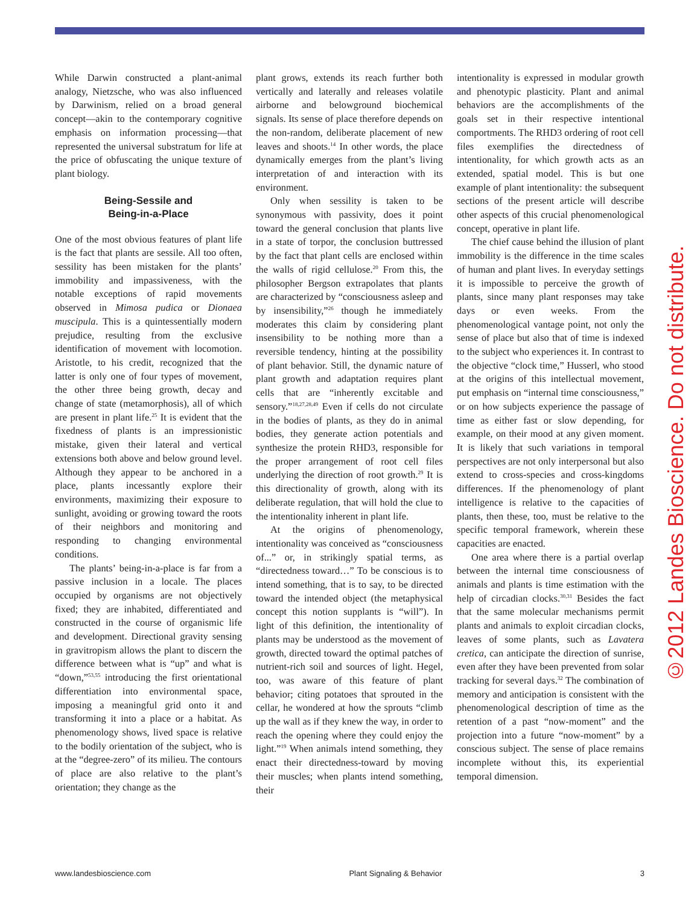While Darwin constructed a plant-animal analogy, Nietzsche, who was also influenced by Darwinism, relied on a broad general concept—akin to the contemporary cognitive emphasis on information processing—that represented the universal substratum for life at the price of obfuscating the unique texture of plant biology.
Being-Sessile and
Being-in-a-Place
One of the most obvious features of plant life is the fact that plants are sessile. All too often, sessility has been mistaken for the plants’ immobility and impassiveness, with the notable exceptions of rapid movements observed in Mimosa pudica or Dionaea muscipula. This is a quintessentially modern prejudice, resulting from the exclusive identification of movement with locomotion. Aristotle, to his credit, recognized that the latter is only one of four types of movement, the other three being growth, decay and change of state (metamorphosis), all of which are present in plant life.<sup>25</sup> It is evident that the fixedness of plants is an impressionistic mistake, given their lateral and vertical extensions both above and below ground level. Although they appear to be anchored in a place, plants incessantly explore their environments, maximizing their exposure to sunlight, avoiding or growing toward the roots of their neighbors and monitoring and responding to changing environmental conditions.
The plants’ being-in-a-place is far from a passive inclusion in a locale. The places occupied by organisms are not objectively fixed; they are inhabited, differentiated and constructed in the course of organismic life and development. Directional gravity sensing in gravitropism allows the plant to discern the difference between what is “up” and what is “down,”<sup>53,55</sup> introducing the first orientational differentiation into environmental space, imposing a meaningful grid onto it and transforming it into a place or a habitat. As phenomenology shows, lived space is relative to the bodily orientation of the subject, who is at the “degree-zero” of its milieu. The contours of place are also relative to the plant’s orientation; they change as the
plant grows, extends its reach further both vertically and laterally and releases volatile airborne and belowground biochemical signals. Its sense of place therefore depends on the non-random, deliberate placement of new leaves and shoots.<sup>14</sup> In other words, the place dynamically emerges from the plant’s living interpretation of and interaction with its environment.
Only when sessility is taken to be synonymous with passivity, does it point toward the general conclusion that plants live in a state of torpor, the conclusion buttressed by the fact that plant cells are enclosed within the walls of rigid cellulose.<sup>20</sup> From this, the philosopher Bergson extrapolates that plants are characterized by “consciousness asleep and by insensibility,”<sup>26</sup> though he immediately moderates this claim by considering plant insensibility to be nothing more than a reversible tendency, hinting at the possibility of plant behavior. Still, the dynamic nature of plant growth and adaptation requires plant cells that are “inherently excitable and sensory.”<sup>18,27,28,49</sup> Even if cells do not circulate in the bodies of plants, as they do in animal bodies, they generate action potentials and synthesize the protein RHD3, responsible for the proper arrangement of root cell files underlying the direction of root growth.<sup>29</sup> It is this directionality of growth, along with its deliberate regulation, that will hold the clue to the intentionality inherent in plant life.
At the origins of phenomenology, intentionality was conceived as “consciousness of...” or, in strikingly spatial terms, as “directedness toward…” To be conscious is to intend something, that is to say, to be directed toward the intended object (the metaphysical concept this notion supplants is “will”). In light of this definition, the intentionality of plants may be understood as the movement of growth, directed toward the optimal patches of nutrient-rich soil and sources of light. Hegel, too, was aware of this feature of plant behavior; citing potatoes that sprouted in the cellar, he wondered at how the sprouts “climb up the wall as if they knew the way, in order to reach the opening where they could enjoy the light.”<sup>19</sup> When animals intend something, they enact their directedness-toward by moving their muscles; when plants intend something, their
intentionality is expressed in modular growth and phenotypic plasticity. Plant and animal behaviors are the accomplishments of the goals set in their respective intentional comportments. The RHD3 ordering of root cell files exemplifies the directedness of intentionality, for which growth acts as an extended, spatial model. This is but one example of plant intentionality: the subsequent sections of the present article will describe other aspects of this crucial phenomenological concept, operative in plant life.
The chief cause behind the illusion of plant immobility is the difference in the time scales of human and plant lives. In everyday settings it is impossible to perceive the growth of plants, since many plant responses may take days or even weeks. From the phenomenological vantage point, not only the sense of place but also that of time is indexed to the subject who experiences it. In contrast to the objective “clock time,” Husserl, who stood at the origins of this intellectual movement, put emphasis on “internal time consciousness,” or on how subjects experience the passage of time as either fast or slow depending, for example, on their mood at any given moment. It is likely that such variations in temporal perspectives are not only interpersonal but also extend to cross-species and cross-kingdoms differences. If the phenomenology of plant intelligence is relative to the capacities of plants, then these, too, must be relative to the specific temporal framework, wherein these capacities are enacted.
One area where there is a partial overlap between the internal time consciousness of animals and plants is time estimation with the help of circadian clocks.<sup>30,31</sup> Besides the fact that the same molecular mechanisms permit plants and animals to exploit circadian clocks, leaves of some plants, such as Lavatera cretica, can anticipate the direction of sunrise, even after they have been prevented from solar tracking for several days.<sup>32</sup> The combination of memory and anticipation is consistent with the phenomenological description of time as the retention of a past “now-moment” and the projection into a future “now-moment” by a conscious subject. The sense of place remains incomplete without this, its experiential temporal dimension.
©2012 Landes Bioscience. Do not distribute.
www.landesbioscience.com Plant Signaling & Behavior 3